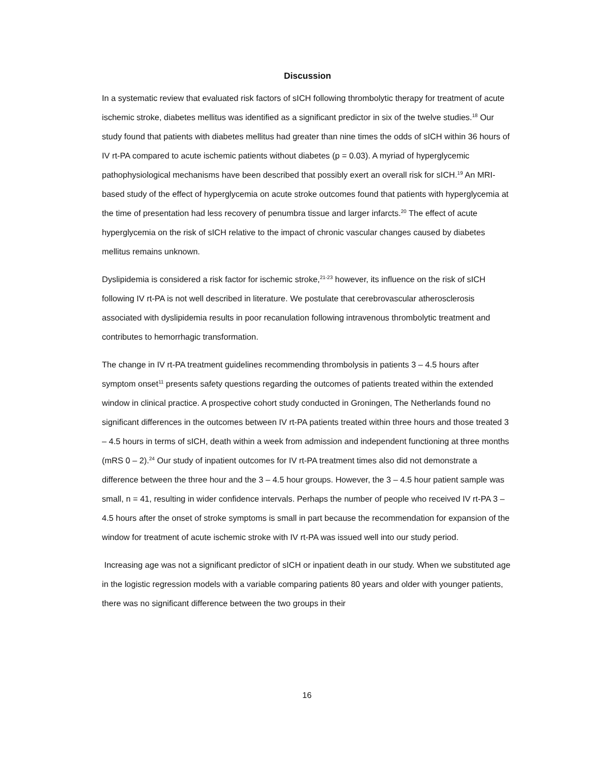Discussion
In a systematic review that evaluated risk factors of sICH following thrombolytic therapy for treatment of acute ischemic stroke, diabetes mellitus was identified as a significant predictor in six of the twelve studies.<sup>18</sup> Our study found that patients with diabetes mellitus had greater than nine times the odds of sICH within 36 hours of IV rt-PA compared to acute ischemic patients without diabetes (p = 0.03). A myriad of hyperglycemic pathophysiological mechanisms have been described that possibly exert an overall risk for sICH.<sup>19</sup> An MRI-based study of the effect of hyperglycemia on acute stroke outcomes found that patients with hyperglycemia at the time of presentation had less recovery of penumbra tissue and larger infarcts.<sup>20</sup> The effect of acute hyperglycemia on the risk of sICH relative to the impact of chronic vascular changes caused by diabetes mellitus remains unknown.
Dyslipidemia is considered a risk factor for ischemic stroke,<sup>21-23</sup> however, its influence on the risk of sICH following IV rt-PA is not well described in literature. We postulate that cerebrovascular atherosclerosis associated with dyslipidemia results in poor recanulation following intravenous thrombolytic treatment and contributes to hemorrhagic transformation.
The change in IV rt-PA treatment guidelines recommending thrombolysis in patients 3 – 4.5 hours after symptom onset<sup>11</sup> presents safety questions regarding the outcomes of patients treated within the extended window in clinical practice. A prospective cohort study conducted in Groningen, The Netherlands found no significant differences in the outcomes between IV rt-PA patients treated within three hours and those treated 3 – 4.5 hours in terms of sICH, death within a week from admission and independent functioning at three months (mRS 0 – 2).<sup>24</sup> Our study of inpatient outcomes for IV rt-PA treatment times also did not demonstrate a difference between the three hour and the 3 – 4.5 hour groups. However, the 3 – 4.5 hour patient sample was small, n = 41, resulting in wider confidence intervals. Perhaps the number of people who received IV rt-PA 3 – 4.5 hours after the onset of stroke symptoms is small in part because the recommendation for expansion of the window for treatment of acute ischemic stroke with IV rt-PA was issued well into our study period.
Increasing age was not a significant predictor of sICH or inpatient death in our study. When we substituted age in the logistic regression models with a variable comparing patients 80 years and older with younger patients, there was no significant difference between the two groups in their
16